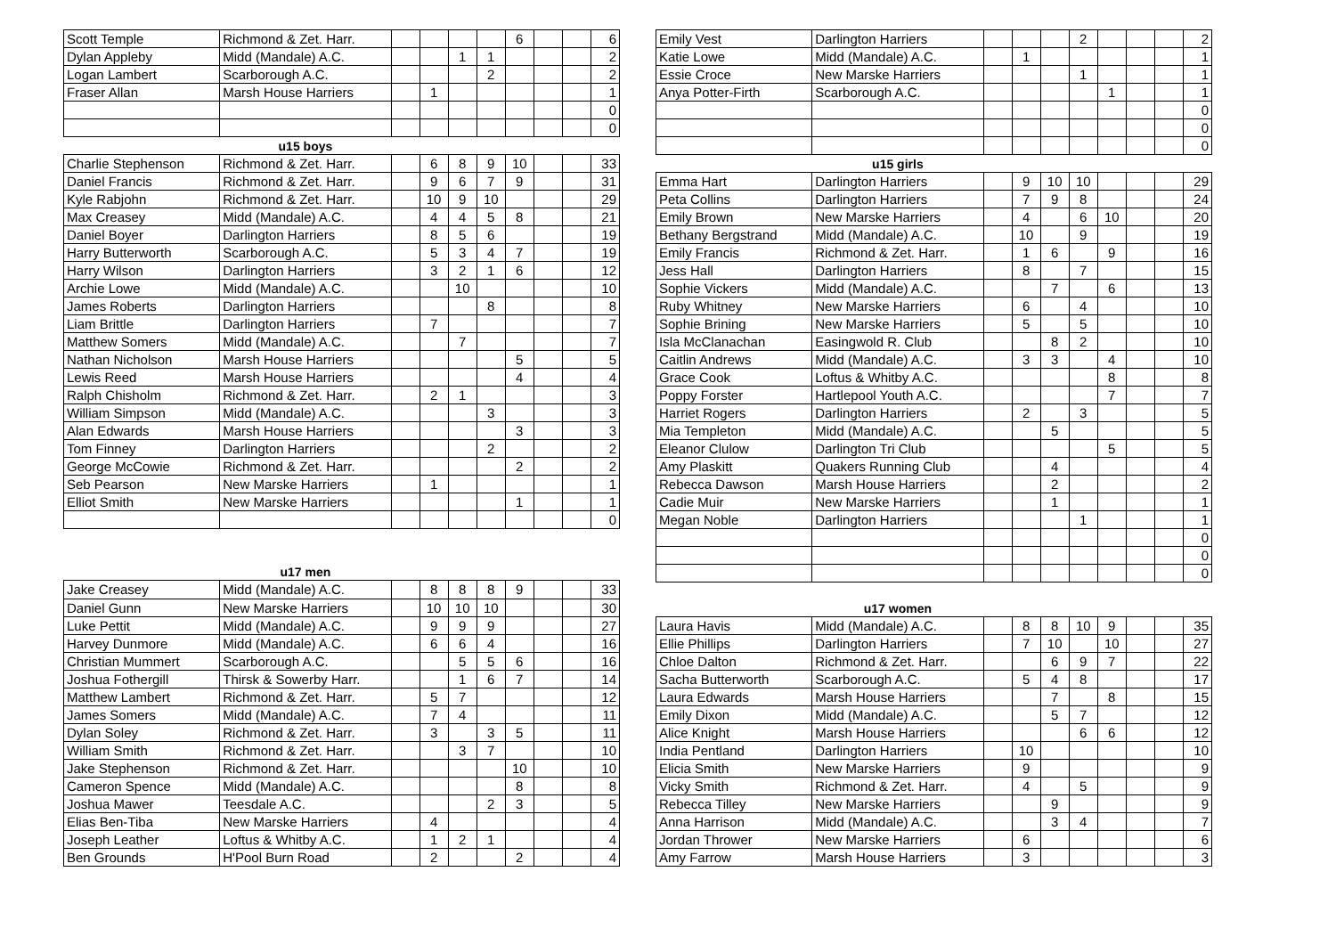| Scott Temple | Richmond & Zet. Harr. | | | | | 6 | | | 6 |
| Dylan Appleby | Midd (Mandale) A.C. | | | 1 | 1 | | | | 2 |
| Logan Lambert | Scarborough A.C. | | | | 2 | | | | 2 |
| Fraser Allan | Marsh House Harriers | | 1 | | | | | | 1 |
| | | | | | | | | | 0 |
| | | | | | | | | | 0 |
| | u15 boys | | | | | | | | |
| Charlie Stephenson | Richmond & Zet. Harr. | | 6 | 8 | 9 | 10 | | | 33 |
| Daniel Francis | Richmond & Zet. Harr. | | 9 | 6 | 7 | 9 | | | 31 |
| Kyle Rabjohn | Richmond & Zet. Harr. | | 10 | 9 | 10 | | | | 29 |
| Max Creasey | Midd (Mandale) A.C. | | 4 | 4 | 5 | 8 | | | 21 |
| Daniel Boyer | Darlington Harriers | | 8 | 5 | 6 | | | | 19 |
| Harry Butterworth | Scarborough A.C. | | 5 | 3 | 4 | 7 | | | 19 |
| Harry Wilson | Darlington Harriers | | 3 | 2 | 1 | 6 | | | 12 |
| Archie Lowe | Midd (Mandale) A.C. | | | 10 | | | | | 10 |
| James Roberts | Darlington Harriers | | | | 8 | | | | 8 |
| Liam Brittle | Darlington Harriers | | 7 | | | | | | 7 |
| Matthew Somers | Midd (Mandale) A.C. | | | 7 | | | | | 7 |
| Nathan Nicholson | Marsh House Harriers | | | | | 5 | | | 5 |
| Lewis Reed | Marsh House Harriers | | | | | 4 | | | 4 |
| Ralph Chisholm | Richmond & Zet. Harr. | | 2 | 1 | | | | | 3 |
| William Simpson | Midd (Mandale) A.C. | | | | 3 | | | | 3 |
| Alan Edwards | Marsh House Harriers | | | | | 3 | | | 3 |
| Tom Finney | Darlington Harriers | | | | 2 | | | | 2 |
| George McCowie | Richmond & Zet. Harr. | | | | | 2 | | | 2 |
| Seb Pearson | New Marske Harriers | | 1 | | | | | | 1 |
| Elliot Smith | New Marske Harriers | | | | | 1 | | | 1 |
| | | | | | | | | | 0 |
| | u17 men | | | | | | | | |
| Jake Creasey | Midd (Mandale) A.C. | | 8 | 8 | 8 | 9 | | | 33 |
| Daniel Gunn | New Marske Harriers | | 10 | 10 | 10 | | | | 30 |
| Luke Pettit | Midd (Mandale) A.C. | | 9 | 9 | 9 | | | | 27 |
| Harvey Dunmore | Midd (Mandale) A.C. | | 6 | 6 | 4 | | | | 16 |
| Christian Mummert | Scarborough A.C. | | | 5 | 5 | 6 | | | 16 |
| Joshua Fothergill | Thirsk & Sowerby Harr. | | | 1 | 6 | 7 | | | 14 |
| Matthew Lambert | Richmond & Zet. Harr. | | 5 | 7 | | | | | 12 |
| James Somers | Midd (Mandale) A.C. | | 7 | 4 | | | | | 11 |
| Dylan Soley | Richmond & Zet. Harr. | | 3 | | 3 | 5 | | | 11 |
| William Smith | Richmond & Zet. Harr. | | | 3 | 7 | | | | 10 |
| Jake Stephenson | Richmond & Zet. Harr. | | | | | 10 | | | 10 |
| Cameron Spence | Midd (Mandale) A.C. | | | | | 8 | | | 8 |
| Joshua Mawer | Teesdale A.C. | | | | 2 | 3 | | | 5 |
| Elias Ben-Tiba | New Marske Harriers | | 4 | | | | | | 4 |
| Joseph Leather | Loftus & Whitby A.C. | | 1 | 2 | 1 | | | | 4 |
| Ben Grounds | H'Pool Burn Road | | 2 | | | 2 | | | 4 |
| Emily Vest | Darlington Harriers | | | | 2 | | | | 2 |
| Katie Lowe | Midd (Mandale) A.C. | | 1 | | | | | | 1 |
| Essie Croce | New Marske Harriers | | | | 1 | | | | 1 |
| Anya Potter-Firth | Scarborough A.C. | | | | | 1 | | | 1 |
| | | | | | | | | | 0 |
| | | | | | | | | | 0 |
| | | | | | | | | | 0 |
| | u15 girls | | | | | | | | |
| Emma Hart | Darlington Harriers | | 9 | 10 | 10 | | | | 29 |
| Peta Collins | Darlington Harriers | | 7 | 9 | 8 | | | | 24 |
| Emily Brown | New Marske Harriers | | 4 | | 6 | 10 | | | 20 |
| Bethany Bergstrand | Midd (Mandale) A.C. | | 10 | | 9 | | | | 19 |
| Emily Francis | Richmond & Zet. Harr. | | 1 | 6 | | 9 | | | 16 |
| Jess Hall | Darlington Harriers | | 8 | | 7 | | | | 15 |
| Sophie Vickers | Midd (Mandale) A.C. | | | 7 | | 6 | | | 13 |
| Ruby Whitney | New Marske Harriers | | 6 | | 4 | | | | 10 |
| Sophie Brining | New Marske Harriers | | 5 | | 5 | | | | 10 |
| Isla McClanachan | Easingwold R. Club | | | 8 | 2 | | | | 10 |
| Caitlin Andrews | Midd (Mandale) A.C. | | 3 | 3 | | 4 | | | 10 |
| Grace Cook | Loftus & Whitby A.C. | | | | | 8 | | | 8 |
| Poppy Forster | Hartlepool Youth A.C. | | | | | 7 | | | 7 |
| Harriet Rogers | Darlington Harriers | | 2 | | 3 | | | | 5 |
| Mia Templeton | Midd (Mandale) A.C. | | | 5 | | | | | 5 |
| Eleanor Clulow | Darlington Tri Club | | | | | 5 | | | 5 |
| Amy Plaskitt | Quakers Running Club | | | 4 | | | | | 4 |
| Rebecca Dawson | Marsh House Harriers | | | 2 | | | | | 2 |
| Cadie Muir | New Marske Harriers | | | 1 | | | | | 1 |
| Megan Noble | Darlington Harriers | | | | 1 | | | | 1 |
| | | | | | | | | | 0 |
| | | | | | | | | | 0 |
| | | | | | | | | | 0 |
| | u17 women | | | | | | | | |
| Laura Havis | Midd (Mandale) A.C. | | 8 | 8 | 10 | 9 | | | 35 |
| Ellie Phillips | Darlington Harriers | | 7 | 10 | | 10 | | | 27 |
| Chloe Dalton | Richmond & Zet. Harr. | | | 6 | 9 | 7 | | | 22 |
| Sacha Butterworth | Scarborough A.C. | | 5 | 4 | 8 | | | | 17 |
| Laura Edwards | Marsh House Harriers | | | 7 | | 8 | | | 15 |
| Emily Dixon | Midd (Mandale) A.C. | | | 5 | 7 | | | | 12 |
| Alice Knight | Marsh House Harriers | | | | 6 | 6 | | | 12 |
| India Pentland | Darlington Harriers | | 10 | | | | | | 10 |
| Elicia Smith | New Marske Harriers | | 9 | | | | | | 9 |
| Vicky Smith | Richmond & Zet. Harr. | | 4 | | 5 | | | | 9 |
| Rebecca Tilley | New Marske Harriers | | | 9 | | | | | 9 |
| Anna Harrison | Midd (Mandale) A.C. | | | 3 | 4 | | | | 7 |
| Jordan Thrower | New Marske Harriers | | 6 | | | | | | 6 |
| Amy Farrow | Marsh House Harriers | | 3 | | | | | | 3 |